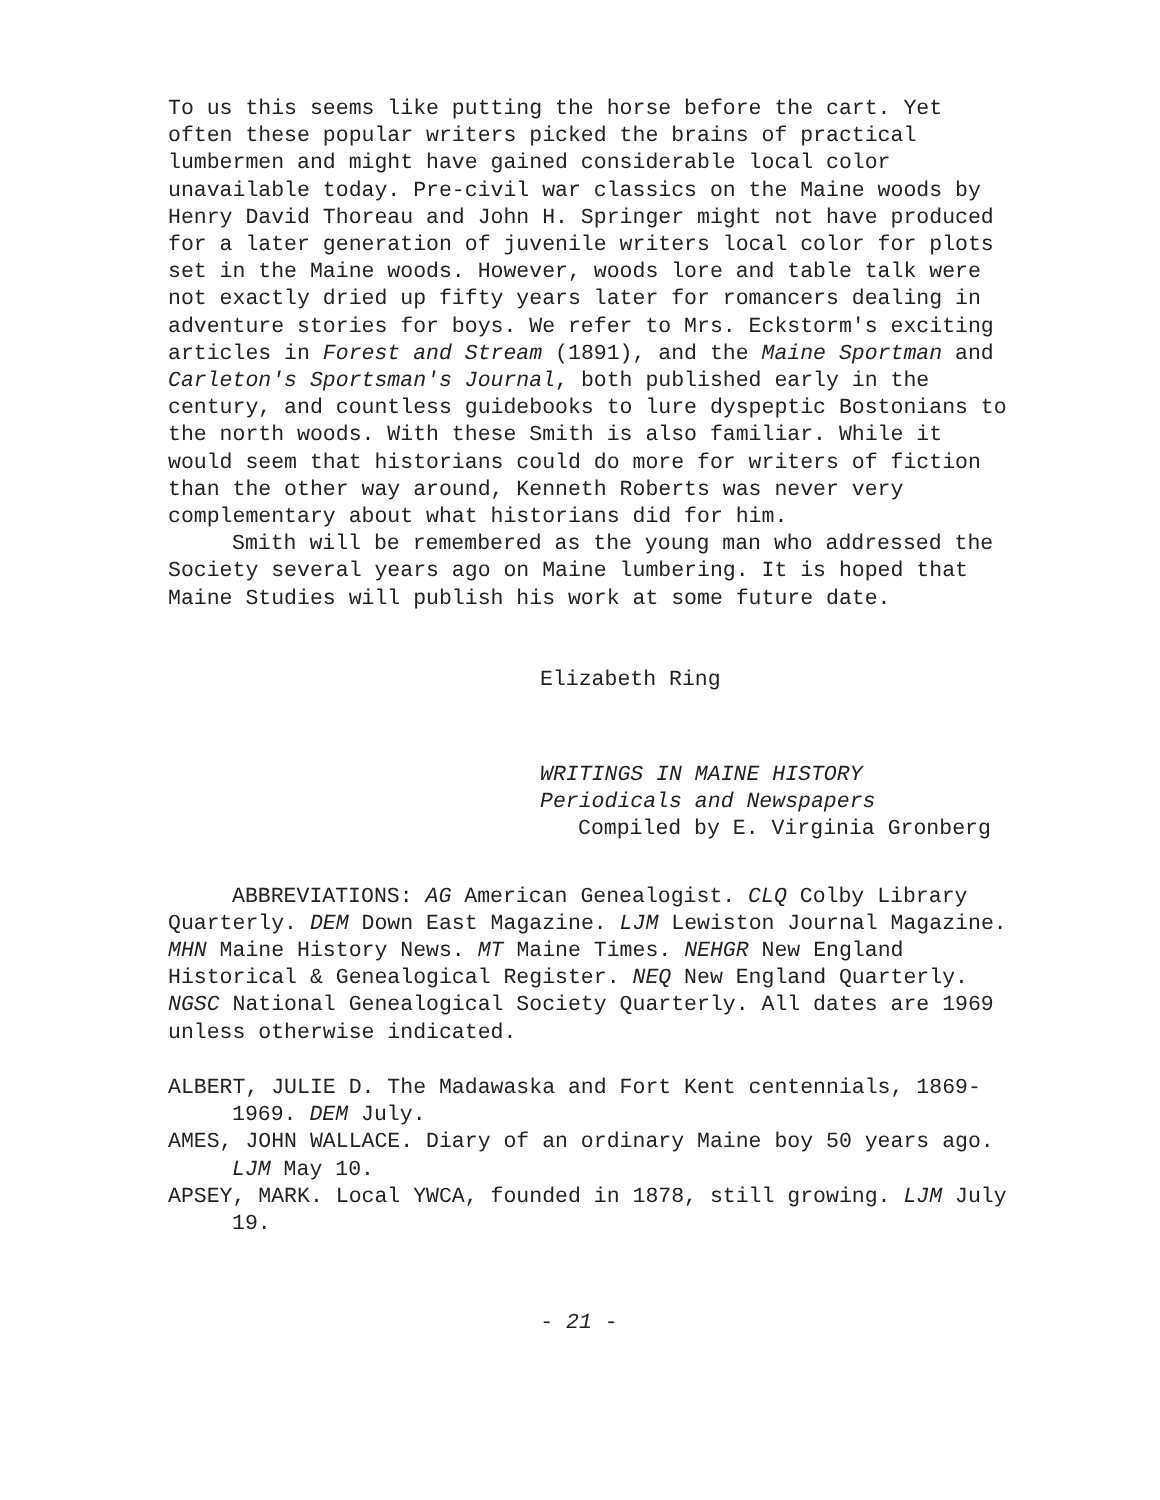To us this seems like putting the horse before the cart. Yet often these popular writers picked the brains of practical lumbermen and might have gained considerable local color unavailable today. Pre-civil war classics on the Maine woods by Henry David Thoreau and John H. Springer might not have produced for a later generation of juvenile writers local color for plots set in the Maine woods. However, woods lore and table talk were not exactly dried up fifty years later for romancers dealing in adventure stories for boys. We refer to Mrs. Eckstorm's exciting articles in Forest and Stream (1891), and the Maine Sportman and Carleton's Sportsman's Journal, both published early in the century, and countless guidebooks to lure dyspeptic Bostonians to the north woods. With these Smith is also familiar. While it would seem that historians could do more for writers of fiction than the other way around, Kenneth Roberts was never very complementary about what historians did for him.
Smith will be remembered as the young man who addressed the Society several years ago on Maine lumbering. It is hoped that Maine Studies will publish his work at some future date.
Elizabeth Ring
WRITINGS IN MAINE HISTORY
Periodicals and Newspapers
Compiled by E. Virginia Gronberg
ABBREVIATIONS: AG American Genealogist. CLQ Colby Library Quarterly. DEM Down East Magazine. LJM Lewiston Journal Magazine. MHN Maine History News. MT Maine Times. NEHGR New England Historical & Genealogical Register. NEQ New England Quarterly. NGSC National Genealogical Society Quarterly. All dates are 1969 unless otherwise indicated.
ALBERT, JULIE D. The Madawaska and Fort Kent centennials, 1869-1969. DEM July.
AMES, JOHN WALLACE. Diary of an ordinary Maine boy 50 years ago. LJM May 10.
APSEY, MARK. Local YWCA, founded in 1878, still growing. LJM July 19.
- 21 -